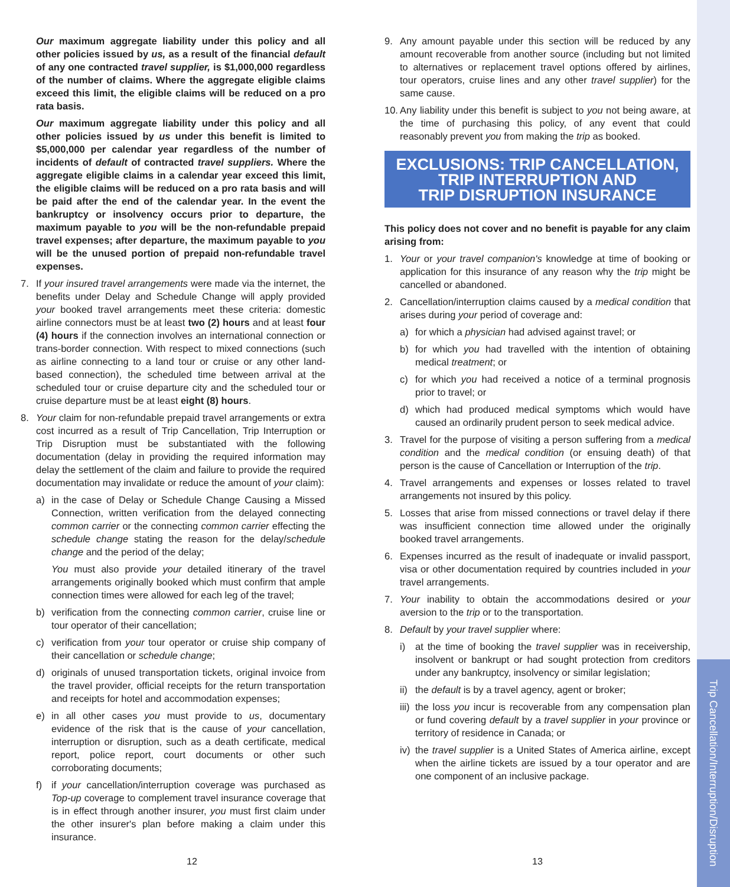Our maximum aggregate liability under this policy and all other policies issued by us, as a result of the financial default of any one contracted travel supplier, is $1,000,000 regardless of the number of claims. Where the aggregate eligible claims exceed this limit, the eligible claims will be reduced on a pro rata basis.
Our maximum aggregate liability under this policy and all other policies issued by us under this benefit is limited to $5,000,000 per calendar year regardless of the number of incidents of default of contracted travel suppliers. Where the aggregate eligible claims in a calendar year exceed this limit, the eligible claims will be reduced on a pro rata basis and will be paid after the end of the calendar year. In the event the bankruptcy or insolvency occurs prior to departure, the maximum payable to you will be the non-refundable prepaid travel expenses; after departure, the maximum payable to you will be the unused portion of prepaid non-refundable travel expenses.
7. If your insured travel arrangements were made via the internet, the benefits under Delay and Schedule Change will apply provided your booked travel arrangements meet these criteria: domestic airline connectors must be at least two (2) hours and at least four (4) hours if the connection involves an international connection or trans-border connection. With respect to mixed connections (such as airline connecting to a land tour or cruise or any other land-based connection), the scheduled time between arrival at the scheduled tour or cruise departure city and the scheduled tour or cruise departure must be at least eight (8) hours.
8. Your claim for non-refundable prepaid travel arrangements or extra cost incurred as a result of Trip Cancellation, Trip Interruption or Trip Disruption must be substantiated with the following documentation (delay in providing the required information may delay the settlement of the claim and failure to provide the required documentation may invalidate or reduce the amount of your claim):
a) in the case of Delay or Schedule Change Causing a Missed Connection, written verification from the delayed connecting common carrier or the connecting common carrier effecting the schedule change stating the reason for the delay/schedule change and the period of the delay;
You must also provide your detailed itinerary of the travel arrangements originally booked which must confirm that ample connection times were allowed for each leg of the travel;
b) verification from the connecting common carrier, cruise line or tour operator of their cancellation;
c) verification from your tour operator or cruise ship company of their cancellation or schedule change;
d) originals of unused transportation tickets, original invoice from the travel provider, official receipts for the return transportation and receipts for hotel and accommodation expenses;
e) in all other cases you must provide to us, documentary evidence of the risk that is the cause of your cancellation, interruption or disruption, such as a death certificate, medical report, police report, court documents or other such corroborating documents;
f) if your cancellation/interruption coverage was purchased as Top-up coverage to complement travel insurance coverage that is in effect through another insurer, you must first claim under the other insurer's plan before making a claim under this insurance.
9. Any amount payable under this section will be reduced by any amount recoverable from another source (including but not limited to alternatives or replacement travel options offered by airlines, tour operators, cruise lines and any other travel supplier) for the same cause.
10. Any liability under this benefit is subject to you not being aware, at the time of purchasing this policy, of any event that could reasonably prevent you from making the trip as booked.
EXCLUSIONS: TRIP CANCELLATION,
TRIP INTERRUPTION AND
TRIP DISRUPTION INSURANCE
This policy does not cover and no benefit is payable for any claim arising from:
1. Your or your travel companion's knowledge at time of booking or application for this insurance of any reason why the trip might be cancelled or abandoned.
2. Cancellation/interruption claims caused by a medical condition that arises during your period of coverage and:
a) for which a physician had advised against travel; or
b) for which you had travelled with the intention of obtaining medical treatment; or
c) for which you had received a notice of a terminal prognosis prior to travel; or
d) which had produced medical symptoms which would have caused an ordinarily prudent person to seek medical advice.
3. Travel for the purpose of visiting a person suffering from a medical condition and the medical condition (or ensuing death) of that person is the cause of Cancellation or Interruption of the trip.
4. Travel arrangements and expenses or losses related to travel arrangements not insured by this policy.
5. Losses that arise from missed connections or travel delay if there was insufficient connection time allowed under the originally booked travel arrangements.
6. Expenses incurred as the result of inadequate or invalid passport, visa or other documentation required by countries included in your travel arrangements.
7. Your inability to obtain the accommodations desired or your aversion to the trip or to the transportation.
8. Default by your travel supplier where:
i) at the time of booking the travel supplier was in receivership, insolvent or bankrupt or had sought protection from creditors under any bankruptcy, insolvency or similar legislation;
ii) the default is by a travel agency, agent or broker;
iii) the loss you incur is recoverable from any compensation plan or fund covering default by a travel supplier in your province or territory of residence in Canada; or
iv) the travel supplier is a United States of America airline, except when the airline tickets are issued by a tour operator and are one component of an inclusive package.
12 13
Trip Cancellation/Interruption/Disruption